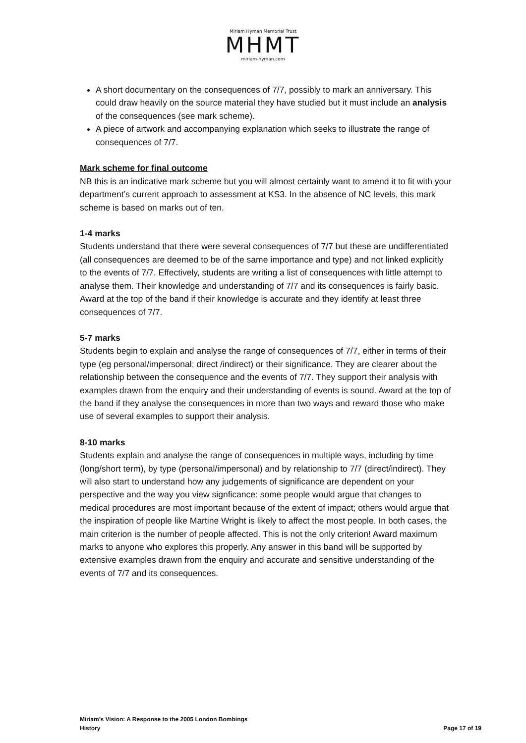Miriam Hyman Memorial Trust
MHMT
miriam-hyman.com
A short documentary on the consequences of 7/7, possibly to mark an anniversary. This could draw heavily on the source material they have studied but it must include an analysis of the consequences (see mark scheme).
A piece of artwork and accompanying explanation which seeks to illustrate the range of consequences of 7/7.
Mark scheme for final outcome
NB this is an indicative mark scheme but you will almost certainly want to amend it to fit with your department’s current approach to assessment at KS3. In the absence of NC levels, this mark scheme is based on marks out of ten.
1-4 marks
Students understand that there were several consequences of 7/7 but these are undifferentiated (all consequences are deemed to be of the same importance and type) and not linked explicitly to the events of 7/7. Effectively, students are writing a list of consequences with little attempt to analyse them. Their knowledge and understanding of 7/7 and its consequences is fairly basic. Award at the top of the band if their knowledge is accurate and they identify at least three consequences of 7/7.
5-7 marks
Students begin to explain and analyse the range of consequences of 7/7, either in terms of their type (eg personal/impersonal; direct /indirect) or their significance. They are clearer about the relationship between the consequence and the events of 7/7. They support their analysis with examples drawn from the enquiry and their understanding of events is sound. Award at the top of the band if they analyse the consequences in more than two ways and reward those who make use of several examples to support their analysis.
8-10 marks
Students explain and analyse the range of consequences in multiple ways, including by time (long/short term), by type (personal/impersonal) and by relationship to 7/7 (direct/indirect). They will also start to understand how any judgements of significance are dependent on your perspective and the way you view signficance: some people would argue that changes to medical procedures are most important because of the extent of impact; others would argue that the inspiration of people like Martine Wright is likely to affect the most people. In both cases, the main criterion is the number of people affected. This is not the only criterion! Award maximum marks to anyone who explores this properly. Any answer in this band will be supported by extensive examples drawn from the enquiry and accurate and sensitive understanding of the events of 7/7 and its consequences.
Miriam’s Vision: A Response to the 2005 London Bombings
History Page 17 of 19